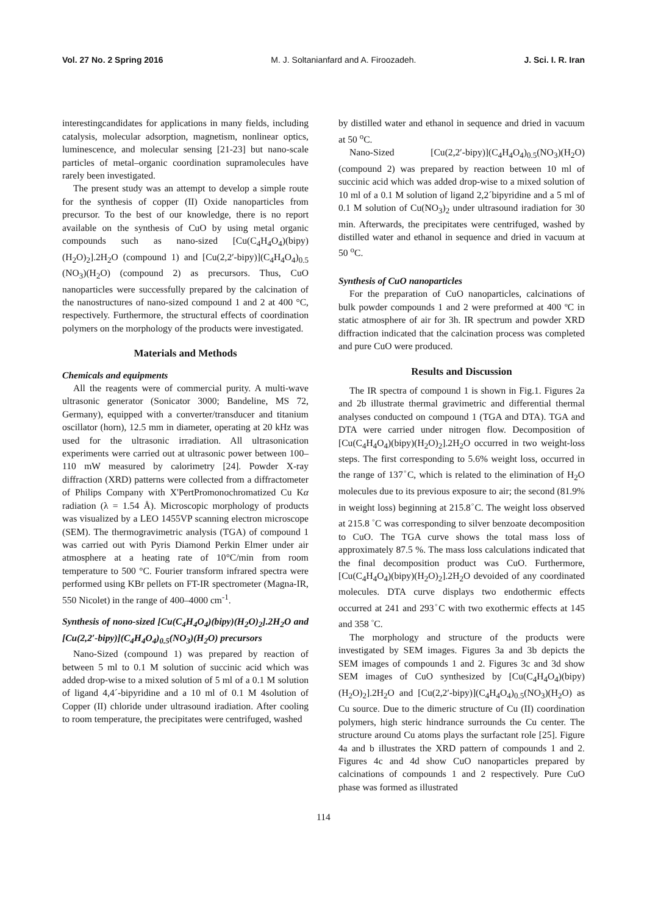Vol. 27 No. 2 Spring 2016 M. J. Soltanianfard and A. Firoozadeh. J. Sci. I. R. Iran
interestingcandidates for applications in many fields, including catalysis, molecular adsorption, magnetism, nonlinear optics, luminescence, and molecular sensing [21-23] but nano-scale particles of metal–organic coordination supramolecules have rarely been investigated.
The present study was an attempt to develop a simple route for the synthesis of copper (II) Oxide nanoparticles from precursor. To the best of our knowledge, there is no report available on the synthesis of CuO by using metal organic compounds such as nano-sized [Cu(C<sub>4</sub>H<sub>4</sub>O<sub>4</sub>)(bipy)(H<sub>2</sub>O)<sub>2</sub>].2H<sub>2</sub>O (compound 1) and [Cu(2,2′-bipy)](C<sub>4</sub>H<sub>4</sub>O<sub>4</sub>)<sub>0.5</sub> (NO<sub>3</sub>)(H<sub>2</sub>O) (compound 2) as precursors. Thus, CuO nanoparticles were successfully prepared by the calcination of the nanostructures of nano-sized compound 1 and 2 at 400 °C, respectively. Furthermore, the structural effects of coordination polymers on the morphology of the products were investigated.
Materials and Methods
Chemicals and equipments
All the reagents were of commercial purity. A multi-wave ultrasonic generator (Sonicator 3000; Bandeline, MS 72, Germany), equipped with a converter/transducer and titanium oscillator (horn), 12.5 mm in diameter, operating at 20 kHz was used for the ultrasonic irradiation. All ultrasonication experiments were carried out at ultrasonic power between 100–110 mW measured by calorimetry [24]. Powder X-ray diffraction (XRD) patterns were collected from a diffractometer of Philips Company with X'PertPromonochromatized Cu Kα radiation (λ = 1.54 Å). Microscopic morphology of products was visualized by a LEO 1455VP scanning electron microscope (SEM). The thermogravimetric analysis (TGA) of compound 1 was carried out with Pyris Diamond Perkin Elmer under air atmosphere at a heating rate of 10°C/min from room temperature to 500 °C. Fourier transform infrared spectra were performed using KBr pellets on FT-IR spectrometer (Magna-IR, 550 Nicolet) in the range of 400–4000 cm<sup>-1</sup>.
Synthesis of nono-sized [Cu(C<sub>4</sub>H<sub>4</sub>O<sub>4</sub>)(bipy)(H<sub>2</sub>O)<sub>2</sub>].2H<sub>2</sub>O and [Cu(2,2′-bipy)](C<sub>4</sub>H<sub>4</sub>O<sub>4</sub>)<sub>0.5</sub>(NO<sub>3</sub>)(H<sub>2</sub>O) precursors
Nano-Sized (compound 1) was prepared by reaction of between 5 ml to 0.1 M solution of succinic acid which was added drop-wise to a mixed solution of 5 ml of a 0.1 M solution of ligand 4,4´-bipyridine and a 10 ml of 0.1 M 4solution of Copper (II) chloride under ultrasound iradiation. After cooling to room temperature, the precipitates were centrifuged, washed
by distilled water and ethanol in sequence and dried in vacuum at 50 <sup>o</sup>C.
Nano-Sized [Cu(2,2′-bipy)](C<sub>4</sub>H<sub>4</sub>O<sub>4</sub>)<sub>0.5</sub>(NO<sub>3</sub>)(H<sub>2</sub>O) (compound 2) was prepared by reaction between 10 ml of succinic acid which was added drop-wise to a mixed solution of 10 ml of a 0.1 M solution of ligand 2,2´bipyridine and a 5 ml of 0.1 M solution of Cu(NO<sub>3</sub>)<sub>2</sub> under ultrasound iradiation for 30 min. Afterwards, the precipitates were centrifuged, washed by distilled water and ethanol in sequence and dried in vacuum at 50 <sup>o</sup>C.
Synthesis of CuO nanoparticles
For the preparation of CuO nanoparticles, calcinations of bulk powder compounds 1 and 2 were preformed at 400 ºC in static atmosphere of air for 3h. IR spectrum and powder XRD diffraction indicated that the calcination process was completed and pure CuO were produced.
Results and Discussion
The IR spectra of compound 1 is shown in Fig.1. Figures 2a and 2b illustrate thermal gravimetric and differential thermal analyses conducted on compound 1 (TGA and DTA). TGA and DTA were carried under nitrogen flow. Decomposition of [Cu(C<sub>4</sub>H<sub>4</sub>O<sub>4</sub>)(bipy)(H<sub>2</sub>O)<sub>2</sub>].2H<sub>2</sub>O occurred in two weight-loss steps. The first corresponding to 5.6% weight loss, occurred in the range of 137<sup>◦</sup>C, which is related to the elimination of H<sub>2</sub>O molecules due to its previous exposure to air; the second (81.9% in weight loss) beginning at 215.8<sup>◦</sup>C. The weight loss observed at 215.8 <sup>◦</sup>C was corresponding to silver benzoate decomposition to CuO. The TGA curve shows the total mass loss of approximately 87.5 %. The mass loss calculations indicated that the final decomposition product was CuO. Furthermore, [Cu(C<sub>4</sub>H<sub>4</sub>O<sub>4</sub>)(bipy)(H<sub>2</sub>O)<sub>2</sub>].2H<sub>2</sub>O devoided of any coordinated molecules. DTA curve displays two endothermic effects occurred at 241 and 293<sup>◦</sup>C with two exothermic effects at 145 and 358 <sup>◦</sup>C.
The morphology and structure of the products were investigated by SEM images. Figures 3a and 3b depicts the SEM images of compounds 1 and 2. Figures 3c and 3d show SEM images of CuO synthesized by [Cu(C<sub>4</sub>H<sub>4</sub>O<sub>4</sub>)(bipy)(H<sub>2</sub>O)<sub>2</sub>].2H<sub>2</sub>O and [Cu(2,2′-bipy)](C<sub>4</sub>H<sub>4</sub>O<sub>4</sub>)<sub>0.5</sub>(NO<sub>3</sub>)(H<sub>2</sub>O) as Cu source. Due to the dimeric structure of Cu (II) coordination polymers, high steric hindrance surrounds the Cu center. The structure around Cu atoms plays the surfactant role [25]. Figure 4a and b illustrates the XRD pattern of compounds 1 and 2. Figures 4c and 4d show CuO nanoparticles prepared by calcinations of compounds 1 and 2 respectively. Pure CuO phase was formed as illustrated
114